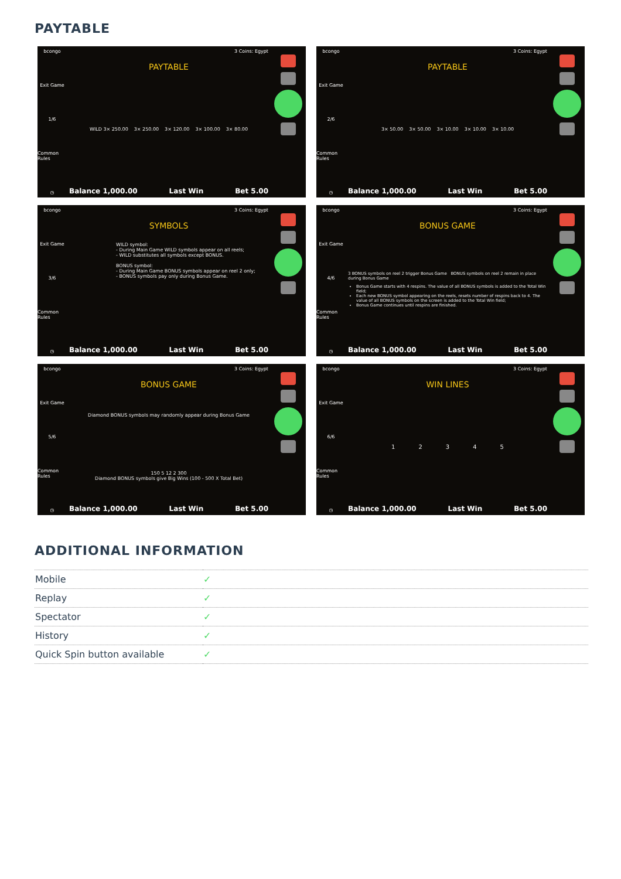PAYTABLE
bcongo
Exit Game
1/6
Common Rules
◷
3 Coins: Egypt
PAYTABLE
WILD 3× 250.00 3× 250.00 3× 120.00 3× 100.00 3× 80.00
Balance 1,000.00 Last Win Bet 5.00
bcongo
Exit Game
2/6
Common Rules
◷
3 Coins: Egypt
PAYTABLE
3× 50.00 3× 50.00 3× 10.00 3× 10.00 3× 10.00
Balance 1,000.00 Last Win Bet 5.00
bcongo
Exit Game
3/6
Common Rules
◷
3 Coins: Egypt
SYMBOLS
WILD symbol:
- During Main Game WILD symbols appear on all reels;
- WILD substitutes all symbols except BONUS.
BONUS symbol:
- During Main Game BONUS symbols appear on reel 2 only;
- BONUS symbols pay only during Bonus Game.
Balance 1,000.00 Last Win Bet 5.00
bcongo
Exit Game
4/6
Common Rules
◷
3 Coins: Egypt
BONUS GAME
3 BONUS symbols on reel 2 trigger Bonus Game BONUS symbols on reel 2 remain in place during Bonus Game
Bonus Game starts with 4 respins. The value of all BONUS symbols is added to the Total Win field;
Each new BONUS symbol appearing on the reels, resets number of respins back to 4. The value of all BONUS symbols on the screen is added to the Total Win field;
Bonus Game continues until respins are finished.
Balance 1,000.00 Last Win Bet 5.00
bcongo
Exit Game
5/6
Common Rules
◷
3 Coins: Egypt
BONUS GAME
Diamond BONUS symbols may randomly appear during Bonus Game 150 5 12 2 300
Diamond BONUS symbols give Big Wins (100 - 500 X Total Bet)
Balance 1,000.00 Last Win Bet 5.00
bcongo
Exit Game
6/6
Common Rules
◷
3 Coins: Egypt
WIN LINES
1 2 3 4 5
Balance 1,000.00 Last Win Bet 5.00
ADDITIONAL INFORMATION
| Mobile | ✓ |
| Replay | ✓ |
| Spectator | ✓ |
| History | ✓ |
| Quick Spin button available | ✓ |